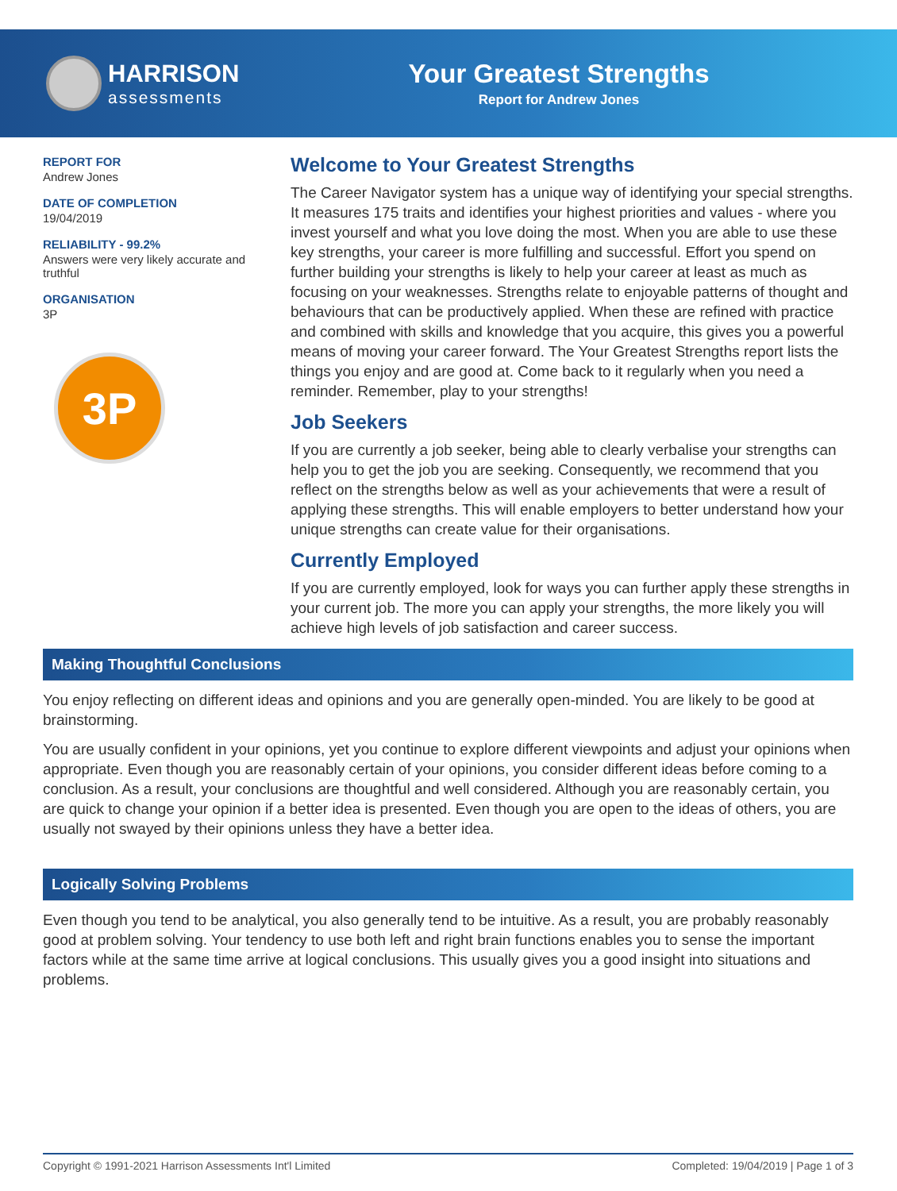HARRISON
assessments
Your Greatest Strengths
Report for Andrew Jones
REPORT FOR
Andrew Jones
DATE OF COMPLETION
19/04/2019
RELIABILITY - 99.2%
Answers were very likely accurate and truthful
ORGANISATION
3P
3P
Welcome to Your Greatest Strengths
The Career Navigator system has a unique way of identifying your special strengths. It measures 175 traits and identifies your highest priorities and values - where you invest yourself and what you love doing the most. When you are able to use these key strengths, your career is more fulfilling and successful. Effort you spend on further building your strengths is likely to help your career at least as much as focusing on your weaknesses. Strengths relate to enjoyable patterns of thought and behaviours that can be productively applied. When these are refined with practice and combined with skills and knowledge that you acquire, this gives you a powerful means of moving your career forward. The Your Greatest Strengths report lists the things you enjoy and are good at. Come back to it regularly when you need a reminder. Remember, play to your strengths!
Job Seekers
If you are currently a job seeker, being able to clearly verbalise your strengths can help you to get the job you are seeking. Consequently, we recommend that you reflect on the strengths below as well as your achievements that were a result of applying these strengths. This will enable employers to better understand how your unique strengths can create value for their organisations.
Currently Employed
If you are currently employed, look for ways you can further apply these strengths in your current job. The more you can apply your strengths, the more likely you will achieve high levels of job satisfaction and career success.
Making Thoughtful Conclusions
You enjoy reflecting on different ideas and opinions and you are generally open-minded. You are likely to be good at brainstorming.
You are usually confident in your opinions, yet you continue to explore different viewpoints and adjust your opinions when appropriate. Even though you are reasonably certain of your opinions, you consider different ideas before coming to a conclusion. As a result, your conclusions are thoughtful and well considered. Although you are reasonably certain, you are quick to change your opinion if a better idea is presented. Even though you are open to the ideas of others, you are usually not swayed by their opinions unless they have a better idea.
Logically Solving Problems
Even though you tend to be analytical, you also generally tend to be intuitive. As a result, you are probably reasonably good at problem solving. Your tendency to use both left and right brain functions enables you to sense the important factors while at the same time arrive at logical conclusions. This usually gives you a good insight into situations and problems.
Copyright © 1991-2021 Harrison Assessments Int'l Limited Completed: 19/04/2019 | Page 1 of 3